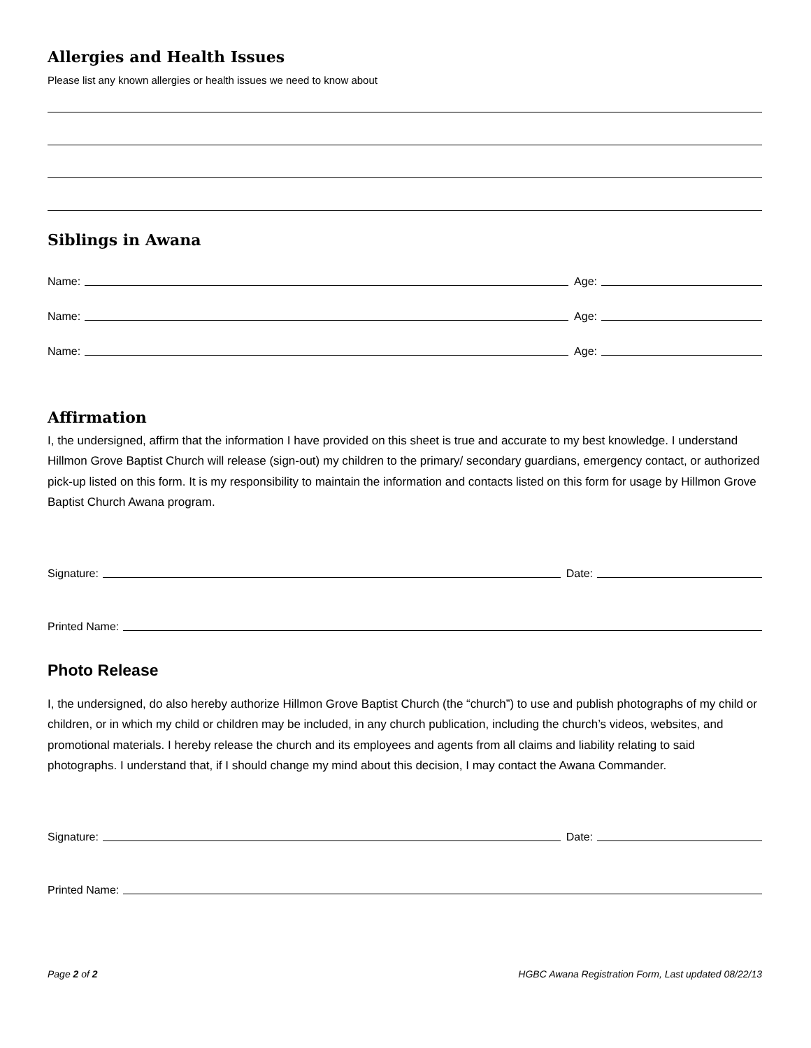Allergies and Health Issues
Please list any known allergies or health issues we need to know about
Siblings in Awana
Name:
Age:
Name:
Age:
Name:
Age:
Affirmation
I, the undersigned, affirm that the information I have provided on this sheet is true and accurate to my best knowledge. I understand Hillmon Grove Baptist Church will release (sign-out) my children to the primary/ secondary guardians, emergency contact, or authorized pick-up listed on this form. It is my responsibility to maintain the information and contacts listed on this form for usage by Hillmon Grove Baptist Church Awana program.
Signature:
Date:
Printed Name:
Photo Release
I, the undersigned, do also hereby authorize Hillmon Grove Baptist Church (the “church”) to use and publish photographs of my child or children, or in which my child or children may be included, in any church publication, including the church’s videos, websites, and promotional materials. I hereby release the church and its employees and agents from all claims and liability relating to said photographs. I understand that, if I should change my mind about this decision, I may contact the Awana Commander.
Signature:
Date:
Printed Name:
Page 2 of 2 HGBC Awana Registration Form, Last updated 08/22/13